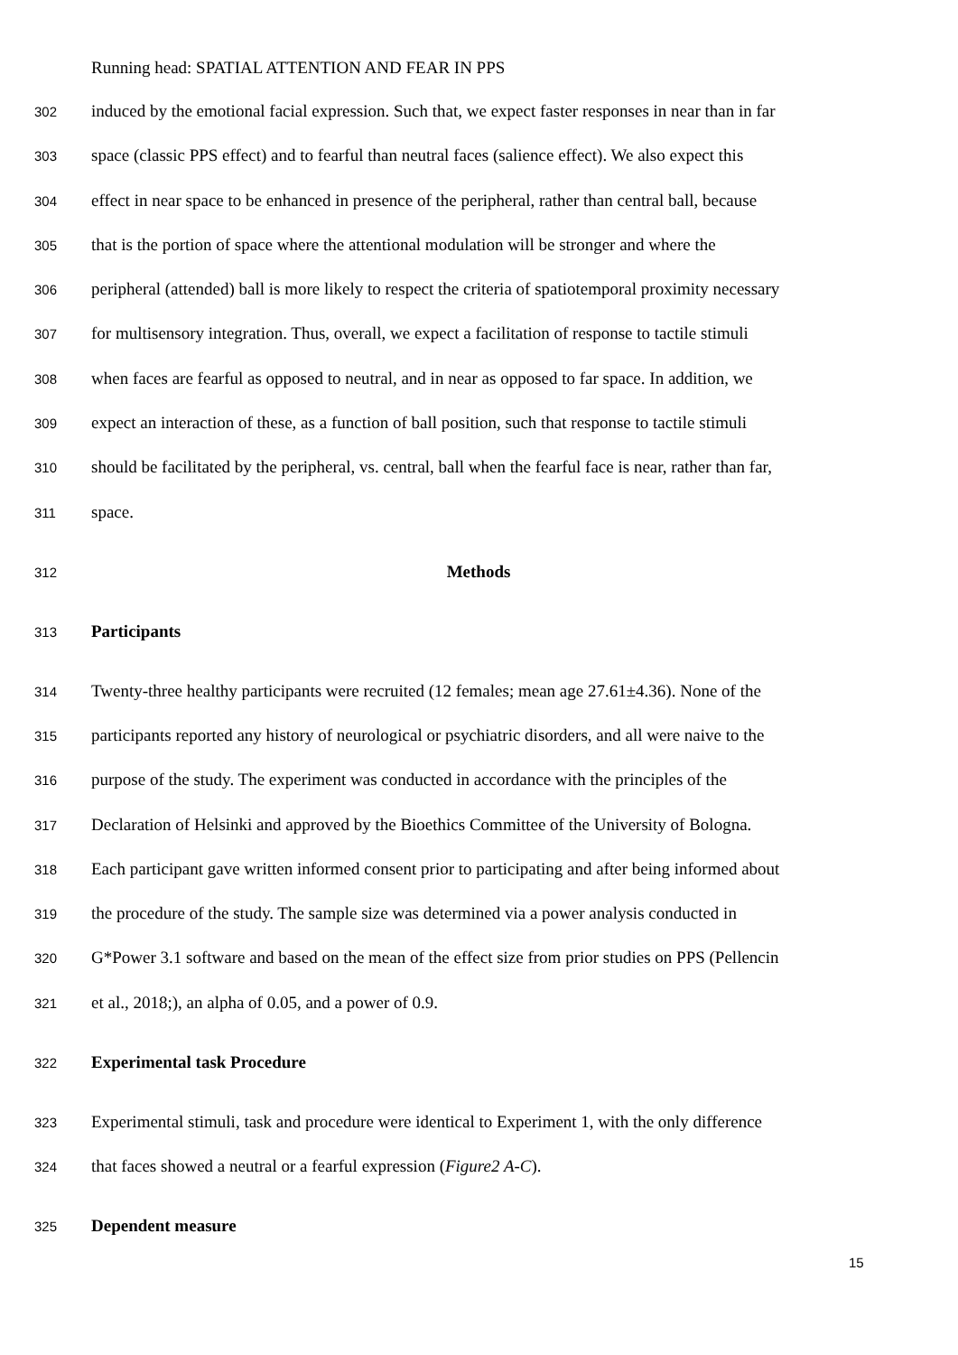Running head: SPATIAL ATTENTION AND FEAR IN PPS
302 induced by the emotional facial expression. Such that, we expect faster responses in near than in far
303 space (classic PPS effect) and to fearful than neutral faces (salience effect). We also expect this
304 effect in near space to be enhanced in presence of the peripheral, rather than central ball, because
305 that is the portion of space where the attentional modulation will be stronger and where the
306 peripheral (attended) ball is more likely to respect the criteria of spatiotemporal proximity necessary
307 for multisensory integration. Thus, overall, we expect a facilitation of response to tactile stimuli
308 when faces are fearful as opposed to neutral, and in near as opposed to far space. In addition, we
309 expect an interaction of these, as a function of ball position, such that response to tactile stimuli
310 should be facilitated by the peripheral, vs. central, ball when the fearful face is near, rather than far,
311 space.
312 Methods
313 Participants
314 Twenty-three healthy participants were recruited (12 females; mean age 27.61±4.36). None of the
315 participants reported any history of neurological or psychiatric disorders, and all were naive to the
316 purpose of the study. The experiment was conducted in accordance with the principles of the
317 Declaration of Helsinki and approved by the Bioethics Committee of the University of Bologna.
318 Each participant gave written informed consent prior to participating and after being informed about
319 the procedure of the study. The sample size was determined via a power analysis conducted in
320 G*Power 3.1 software and based on the mean of the effect size from prior studies on PPS (Pellencin
321 et al., 2018;), an alpha of 0.05, and a power of 0.9.
322 Experimental task Procedure
323 Experimental stimuli, task and procedure were identical to Experiment 1, with the only difference
324 that faces showed a neutral or a fearful expression (Figure2 A-C).
325 Dependent measure
15